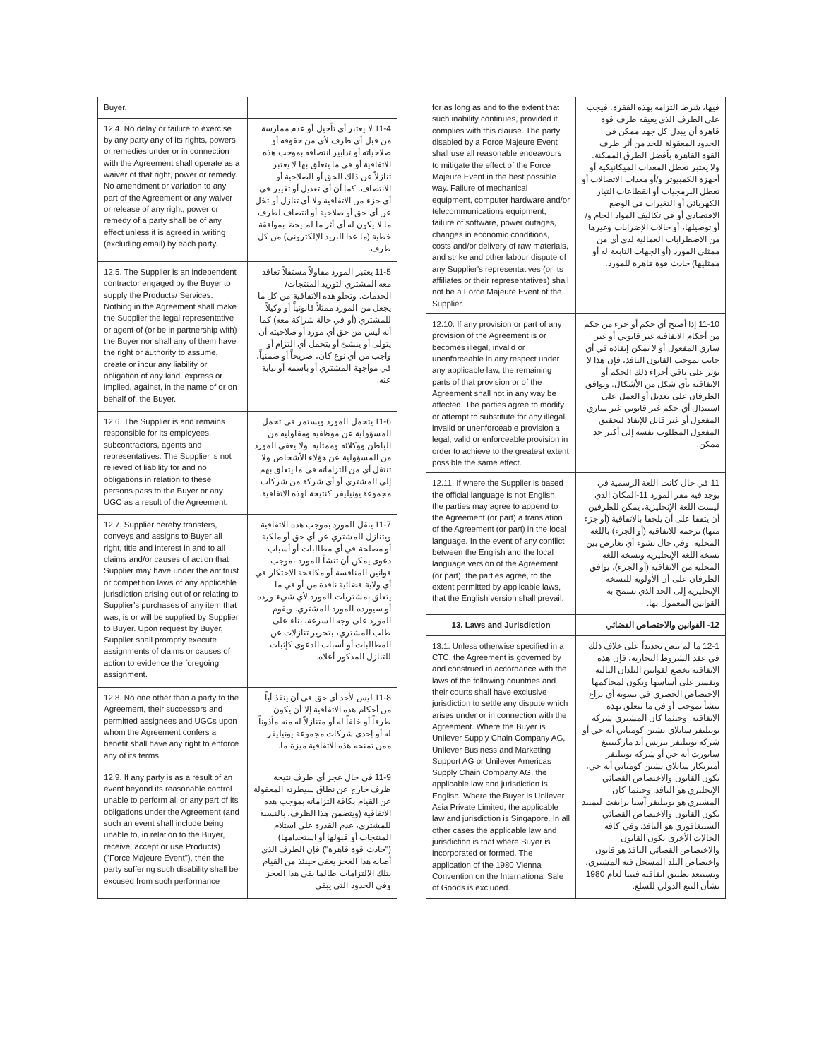| Buyer. | |
| 12.4. No delay or failure to exercise by any party any of its rights, powers or remedies under or in connection with the Agreement shall operate as a waiver of that right, power or remedy. No amendment or variation to any part of the Agreement or any waiver or release of any right, power or remedy of a party shall be of any effect unless it is agreed in writing (excluding email) by each party. | 11-4 لا يعتبر أي تأجيل أو عدم ممارسة من قبل أي طرف لأي من حقوقه أو صلاحياته أو تدابير انتصافه بموجب هذه الاتفاقية أو في ما يتعلق بها لا يعتبر تنازلاً عن ذلك الحق أو الصلاحية أو الانتصاف. كما أن أي تعديل أو تغيير في أي جزء من الاتفاقية ولا أي تنازل أو تخل عن أي حق أو صلاحية أو انتصاف لطرف ما لا يكون له أي أثر ما لم يحظ بموافقة خطية (ما عدا البريد الإلكتروني) من كل طرف. |
| 12.5. The Supplier is an independent contractor engaged by the Buyer to supply the Products/ Services. Nothing in the Agreement shall make the Supplier the legal representative or agent of (or be in partnership with) the Buyer nor shall any of them have the right or authority to assume, create or incur any liability or obligation of any kind, express or implied, against, in the name of or on behalf of, the Buyer. | 11-5 يعتبر المورد مقاولاً مستقلاً تعاقد معه المشتري لتوريد المنتجات/ الخدمات. وتخلو هذه الاتفاقية من كل ما يجعل من المورد ممثلاً قانونياً أو وكيلاً للمشتري (أو في حالة شراكة معه) كما أنه ليس من حق أي مورد أو صلاحيته أن يتولى أو ينشئ أو يتحمل أي التزام أو واجب من أي نوع كان، صريحاً أو ضمنياً، في مواجهة المشتري أو باسمه أو نيابة عنه. |
| 12.6. The Supplier is and remains responsible for its employees, subcontractors, agents and representatives. The Supplier is not relieved of liability for and no obligations in relation to these persons pass to the Buyer or any UGC as a result of the Agreement. | 11-6 يتحمل المورد ويستمر في تحمل المسؤولية عن موظفيه ومقاوليه من الباطن ووكلائه وممثليه. ولا يعفى المورد من المسؤولية عن هؤلاء الأشخاص ولا تنتقل أي من التزاماته في ما يتعلق بهم إلى المشتري أو أي شركة من شركات مجموعة يونيليفر كنتيجة لهذه الاتفاقية. |
| 12.7. Supplier hereby transfers, conveys and assigns to Buyer all right, title and interest in and to all claims and/or causes of action that Supplier may have under the antitrust or competition laws of any applicable jurisdiction arising out of or relating to Supplier's purchases of any item that was, is or will be supplied by Supplier to Buyer. Upon request by Buyer, Supplier shall promptly execute assignments of claims or causes of action to evidence the foregoing assignment. | 11-7 ينقل المورد بموجب هذه الاتفاقية ويتنازل للمشتري عن أي حق أو ملكية أو مصلحة في أي مطالبات أو أسباب دعوى يمكن أن تنشأ للمورد بموجب قوانين المنافسة أو مكافحة الاحتكار في أي ولاية قضائية نافذة من أو في ما يتعلق بمشتريات المورد لأي شيء ورده أو سيورده المورد للمشتري. ويقوم المورد على وجه السرعة، بناء على طلب المشتري، بتحرير تنازلات عن المطالبات أو أسباب الدعوى كإثبات للتنازل المذكور أعلاه. |
| 12.8. No one other than a party to the Agreement, their successors and permitted assignees and UGCs upon whom the Agreement confers a benefit shall have any right to enforce any of its terms. | 11-8 ليس لأحد أي حق في أن ينفذ أياً من أحكام هذه الاتفاقية إلا أن يكون طرفاً أو خلفاً له أو متنازلاً له منه مأذوناً له أو إحدى شركات مجموعة يونيليفر ممن تمنحه هذه الاتفاقية ميزة ما. |
| 12.9. If any party is as a result of an event beyond its reasonable control unable to perform all or any part of its obligations under the Agreement (and such an event shall include being unable to, in relation to the Buyer, receive, accept or use Products) ("Force Majeure Event"), then the party suffering such disability shall be excused from such performance | 11-9 في حال عجز أي طرف نتيجة ظرف خارج عن نطاق سيطرته المعقولة عن القيام بكافة التزاماته بموجب هذه الاتفاقية (ويتضمن هذا الظرف، بالنسبة للمشتري، عدم القدرة على استلام المنتجات أو قبولها أو استخدامها) ("حادث قوة قاهرة") فإن الطرف الذي أصابه هذا العجز يعفى حينئذ من القيام بتلك الالتزامات طالما بقي هذا العجز وفي الحدود التي يبقى |
| for as long as and to the extent that such inability continues, provided it complies with this clause. The party disabled by a Force Majeure Event shall use all reasonable endeavours to mitigate the effect of the Force Majeure Event in the best possible way. Failure of mechanical equipment, computer hardware and/or telecommunications equipment, failure of software, power outages, changes in economic conditions, costs and/or delivery of raw materials, and strike and other labour dispute of any Supplier's representatives (or its affiliates or their representatives) shall not be a Force Majeure Event of the Supplier. | فيها، شرط التزامه بهذه الفقرة. فيجب على الطرف الذي يعيقه ظرف قوة قاهرة أن يبذل كل جهد ممكن في الحدود المعقولة للحد من أثر ظرف القوة القاهرة بأفضل الطرق الممكنة. ولا يعتبر تعطل المعدات الميكانيكية أو أجهزة الكمبيوتر و/أو معدات الاتصالات أو تعطل البرمجيات أو انقطاعات التيار الكهربائي أو التغيرات في الوضع الاقتصادي أو في تكاليف المواد الخام و/أو توصيلها، أو حالات الإضرابات وغيرها من الاضطرابات العمالية لدى أي من ممثلي المورد (أو الجهات التابعة له أو ممثليها) حادث قوة قاهرة للمورد. |
| 12.10. If any provision or part of any provision of the Agreement is or becomes illegal, invalid or unenforceable in any respect under any applicable law, the remaining parts of that provision or of the Agreement shall not in any way be affected. The parties agree to modify or attempt to substitute for any illegal, invalid or unenforceable provision a legal, valid or enforceable provision in order to achieve to the greatest extent possible the same effect. | 11-10 إذا أصبح أي حكم أو جزء من حكم من أحكام الاتفاقية غير قانوني أو غير ساري المفعول أو لا يمكن إنفاذه في أي جانب بموجب القانون النافذ، فإن هذا لا يؤثر على باقي أجزاء ذلك الحكم أو الاتفاقية بأي شكل من الأشكال. ويوافق الطرفان على تعديل أو العمل على استبدال أي حكم غير قانوني غير ساري المفعول أو غير قابل للإنفاذ لتحقيق المفعول المطلوب نفسه إلى أكبر حد ممكن. |
| 12.11. If where the Supplier is based the official language is not English, the parties may agree to append to the Agreement (or part) a translation of the Agreement (or part) in the local language. In the event of any conflict between the English and the local language version of the Agreement (or part), the parties agree, to the extent permitted by applicable laws, that the English version shall prevail. | 11 في حال كانت اللغة الرسمية في يوجد فيه مقر المورد 11-المكان الذي ليست اللغة الإنجليزية، يمكن للطرفين أن يتفقا على أن يلحقا بالاتفاقية (أو جزء منها) ترجمة للاتفاقية (أو الجزء) باللغة المحلية. وفي حال نشوء أي تعارض بين نسخة اللغة الإنجليزية ونسخة اللغة المحلية من الاتفاقية (أو الجزء)، يوافق الطرفان على أن الأولوية للنسخة الإنجليزية إلى الحد الذي تسمح به القوانين المعمول بها. |
| 13. Laws and Jurisdiction | 12- القوانين والاختصاص القضائي |
| 13.1. Unless otherwise specified in a CTC, the Agreement is governed by and construed in accordance with the laws of the following countries and their courts shall have exclusive jurisdiction to settle any dispute which arises under or in connection with the Agreement. Where the Buyer is Unilever Supply Chain Company AG, Unilever Business and Marketing Support AG or Unilever Americas Supply Chain Company AG, the applicable law and jurisdiction is English. Where the Buyer is Unilever Asia Private Limited, the applicable law and jurisdiction is Singapore. In all other cases the applicable law and jurisdiction is that where Buyer is incorporated or formed. The application of the 1980 Vienna Convention on the International Sale of Goods is excluded. | 12-1 ما لم ينص تحديداً على خلاف ذلك في عقد الشروط التجارية، فإن هذه الاتفاقية تخضع لقوانين البلدان التالية وتفسر على أساسها ويكون لمحاكمها الاختصاص الحصري في تسوية أي نزاع ينشأ بموجب أو في ما يتعلق بهذه الاتفاقية. وحيثما كان المشتري شركة يونيليفر سابلاي تشين كومباني أيه جي أو شركة يونيليفر بيزنس أند ماركيتينغ سابورت أيه جي أو شركة يونيليفر أميريكاز سابلاي تشين كومباني أيه جي، يكون القانون والاختصاص القضائي الإنجليزي هو النافذ. وحيثما كان المشتري هو يونيليفر آسيا برايفت ليميتد يكون القانون والاختصاص القضائي السينغافوري هو النافذ. وفي كافة الحالات الأخرى يكون القانون والاختصاص القضائي النافذ هو قانون واختصاص البلد المسجل فيه المشتري. ويستبعد تطبيق اتفاقية فيينا لعام 1980 بشأن البيع الدولي للسلع. |